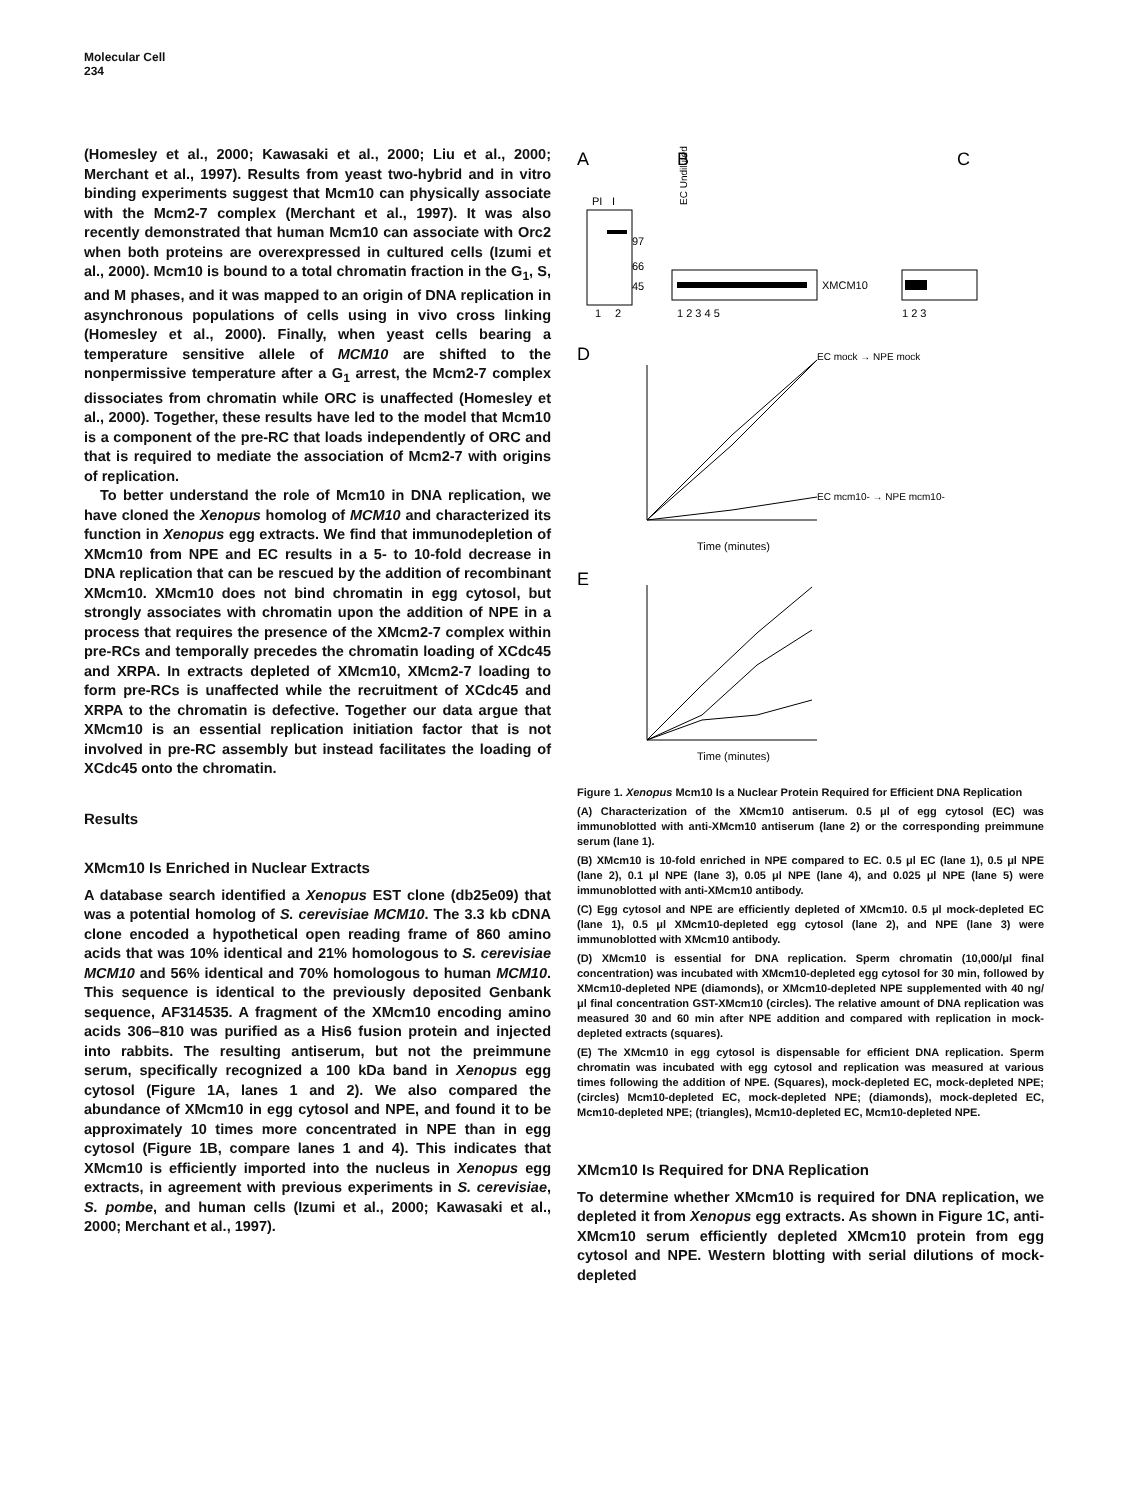Molecular Cell
234
(Homesley et al., 2000; Kawasaki et al., 2000; Liu et al., 2000; Merchant et al., 1997). Results from yeast two-hybrid and in vitro binding experiments suggest that Mcm10 can physically associate with the Mcm2-7 complex (Merchant et al., 1997). It was also recently demonstrated that human Mcm10 can associate with Orc2 when both proteins are overexpressed in cultured cells (Izumi et al., 2000). Mcm10 is bound to a total chromatin fraction in the G<sub>1</sub>, S, and M phases, and it was mapped to an origin of DNA replication in asynchronous populations of cells using in vivo cross linking (Homesley et al., 2000). Finally, when yeast cells bearing a temperature sensitive allele of MCM10 are shifted to the nonpermissive temperature after a G<sub>1</sub> arrest, the Mcm2-7 complex dissociates from chromatin while ORC is unaffected (Homesley et al., 2000). Together, these results have led to the model that Mcm10 is a component of the pre-RC that loads independently of ORC and that is required to mediate the association of Mcm2-7 with origins of replication.
To better understand the role of Mcm10 in DNA replication, we have cloned the Xenopus homolog of MCM10 and characterized its function in Xenopus egg extracts. We find that immunodepletion of XMcm10 from NPE and EC results in a 5- to 10-fold decrease in DNA replication that can be rescued by the addition of recombinant XMcm10. XMcm10 does not bind chromatin in egg cytosol, but strongly associates with chromatin upon the addition of NPE in a process that requires the presence of the XMcm2-7 complex within pre-RCs and temporally precedes the chromatin loading of XCdc45 and XRPA. In extracts depleted of XMcm10, XMcm2-7 loading to form pre-RCs is unaffected while the recruitment of XCdc45 and XRPA to the chromatin is defective. Together our data argue that XMcm10 is an essential replication initiation factor that is not involved in pre-RC assembly but instead facilitates the loading of XCdc45 onto the chromatin.
Results
XMcm10 Is Enriched in Nuclear Extracts
A database search identified a Xenopus EST clone (db25e09) that was a potential homolog of S. cerevisiae MCM10. The 3.3 kb cDNA clone encoded a hypothetical open reading frame of 860 amino acids that was 10% identical and 21% homologous to S. cerevisiae MCM10 and 56% identical and 70% homologous to human MCM10. This sequence is identical to the previously deposited Genbank sequence, AF314535. A fragment of the XMcm10 encoding amino acids 306–810 was purified as a His6 fusion protein and injected into rabbits. The resulting antiserum, but not the preimmune serum, specifically recognized a 100 kDa band in Xenopus egg cytosol (Figure 1A, lanes 1 and 2). We also compared the abundance of XMcm10 in egg cytosol and NPE, and found it to be approximately 10 times more concentrated in NPE than in egg cytosol (Figure 1B, compare lanes 1 and 4). This indicates that XMcm10 is efficiently imported into the nucleus in Xenopus egg extracts, in agreement with previous experiments in S. cerevisiae, S. pombe, and human cells (Izumi et al., 2000; Kawasaki et al., 2000; Merchant et al., 1997).
A
B
C
PI
I
97
66
45
1
2
XMCM10
1 2 3 4 5
EC Undiluted
1 2 3
D
Time (minutes)
EC mock → NPE mock
EC mcm10- → NPE mcm10-
E
Time (minutes)
Figure 1. Xenopus Mcm10 Is a Nuclear Protein Required for Efficient DNA Replication
(A) Characterization of the XMcm10 antiserum. 0.5 μl of egg cytosol (EC) was immunoblotted with anti-XMcm10 antiserum (lane 2) or the corresponding preimmune serum (lane 1).
(B) XMcm10 is 10-fold enriched in NPE compared to EC. 0.5 μl EC (lane 1), 0.5 μl NPE (lane 2), 0.1 μl NPE (lane 3), 0.05 μl NPE (lane 4), and 0.025 μl NPE (lane 5) were immunoblotted with anti-XMcm10 antibody.
(C) Egg cytosol and NPE are efficiently depleted of XMcm10. 0.5 μl mock-depleted EC (lane 1), 0.5 μl XMcm10-depleted egg cytosol (lane 2), and NPE (lane 3) were immunoblotted with XMcm10 antibody.
(D) XMcm10 is essential for DNA replication. Sperm chromatin (10,000/μl final concentration) was incubated with XMcm10-depleted egg cytosol for 30 min, followed by XMcm10-depleted NPE (diamonds), or XMcm10-depleted NPE supplemented with 40 ng/μl final concentration GST-XMcm10 (circles). The relative amount of DNA replication was measured 30 and 60 min after NPE addition and compared with replication in mock-depleted extracts (squares).
(E) The XMcm10 in egg cytosol is dispensable for efficient DNA replication. Sperm chromatin was incubated with egg cytosol and replication was measured at various times following the addition of NPE. (Squares), mock-depleted EC, mock-depleted NPE; (circles) Mcm10-depleted EC, mock-depleted NPE; (diamonds), mock-depleted EC, Mcm10-depleted NPE; (triangles), Mcm10-depleted EC, Mcm10-depleted NPE.
XMcm10 Is Required for DNA Replication
To determine whether XMcm10 is required for DNA replication, we depleted it from Xenopus egg extracts. As shown in Figure 1C, anti-XMcm10 serum efficiently depleted XMcm10 protein from egg cytosol and NPE. Western blotting with serial dilutions of mock-depleted